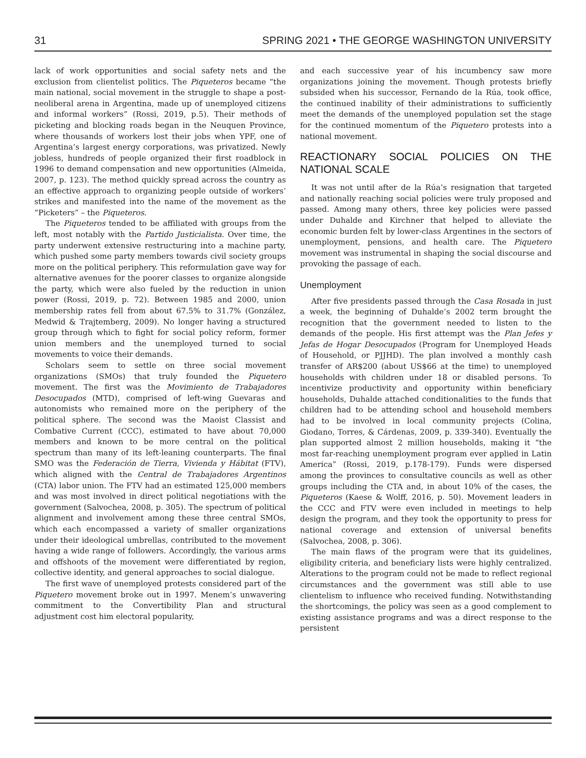31 SPRING 2021 • THE GEORGE WASHINGTON UNIVERSITY
lack of work opportunities and social safety nets and the exclusion from clientelist politics. The Piqueteros became “the main national, social movement in the struggle to shape a post-neoliberal arena in Argentina, made up of unemployed citizens and informal workers” (Rossi, 2019, p.5). Their methods of picketing and blocking roads began in the Neuquen Province, where thousands of workers lost their jobs when YPF, one of Argentina’s largest energy corporations, was privatized. Newly jobless, hundreds of people organized their first roadblock in 1996 to demand compensation and new opportunities (Almeida, 2007, p. 123). The method quickly spread across the country as an effective approach to organizing people outside of workers’ strikes and manifested into the name of the movement as the “Picketers” – the Piqueteros.
The Piqueteros tended to be affiliated with groups from the left, most notably with the Partido Justicialista. Over time, the party underwent extensive restructuring into a machine party, which pushed some party members towards civil society groups more on the political periphery. This reformulation gave way for alternative avenues for the poorer classes to organize alongside the party, which were also fueled by the reduction in union power (Rossi, 2019, p. 72). Between 1985 and 2000, union membership rates fell from about 67.5% to 31.7% (González, Medwid & Trajtemberg, 2009). No longer having a structured group through which to fight for social policy reform, former union members and the unemployed turned to social movements to voice their demands.
Scholars seem to settle on three social movement organizations (SMOs) that truly founded the Piquetero movement. The first was the Movimiento de Trabajadores Desocupados (MTD), comprised of left-wing Guevaras and autonomists who remained more on the periphery of the political sphere. The second was the Maoist Classist and Combative Current (CCC), estimated to have about 70,000 members and known to be more central on the political spectrum than many of its left-leaning counterparts. The final SMO was the Federación de Tierra, Vivienda y Hábitat (FTV), which aligned with the Central de Trabajadores Argentinos (CTA) labor union. The FTV had an estimated 125,000 members and was most involved in direct political negotiations with the government (Salvochea, 2008, p. 305). The spectrum of political alignment and involvement among these three central SMOs, which each encompassed a variety of smaller organizations under their ideological umbrellas, contributed to the movement having a wide range of followers. Accordingly, the various arms and offshoots of the movement were differentiated by region, collective identity, and general approaches to social dialogue.
The first wave of unemployed protests considered part of the Piquetero movement broke out in 1997. Menem’s unwavering commitment to the Convertibility Plan and structural adjustment cost him electoral popularity,
and each successive year of his incumbency saw more organizations joining the movement. Though protests briefly subsided when his successor, Fernando de la Rúa, took office, the continued inability of their administrations to sufficiently meet the demands of the unemployed population set the stage for the continued momentum of the Piquetero protests into a national movement.
REACTIONARY SOCIAL POLICIES ON THE NATIONAL SCALE
It was not until after de la Rúa’s resignation that targeted and nationally reaching social policies were truly proposed and passed. Among many others, three key policies were passed under Duhalde and Kirchner that helped to alleviate the economic burden felt by lower-class Argentines in the sectors of unemployment, pensions, and health care. The Piquetero movement was instrumental in shaping the social discourse and provoking the passage of each.
Unemployment
After five presidents passed through the Casa Rosada in just a week, the beginning of Duhalde’s 2002 term brought the recognition that the government needed to listen to the demands of the people. His first attempt was the Plan Jefes y Jefas de Hogar Desocupados (Program for Unemployed Heads of Household, or PJJHD). The plan involved a monthly cash transfer of AR$200 (about US$66 at the time) to unemployed households with children under 18 or disabled persons. To incentivize productivity and opportunity within beneficiary households, Duhalde attached conditionalities to the funds that children had to be attending school and household members had to be involved in local community projects (Colina, Giodano, Torres, & Cárdenas, 2009, p. 339-340). Eventually the plan supported almost 2 million households, making it “the most far-reaching unemployment program ever applied in Latin America” (Rossi, 2019, p.178-179). Funds were dispersed among the provinces to consultative councils as well as other groups including the CTA and, in about 10% of the cases, the Piqueteros (Kaese & Wolff, 2016, p. 50). Movement leaders in the CCC and FTV were even included in meetings to help design the program, and they took the opportunity to press for national coverage and extension of universal benefits (Salvochea, 2008, p. 306).
The main flaws of the program were that its guidelines, eligibility criteria, and beneficiary lists were highly centralized. Alterations to the program could not be made to reflect regional circumstances and the government was still able to use clientelism to influence who received funding. Notwithstanding the shortcomings, the policy was seen as a good complement to existing assistance programs and was a direct response to the persistent